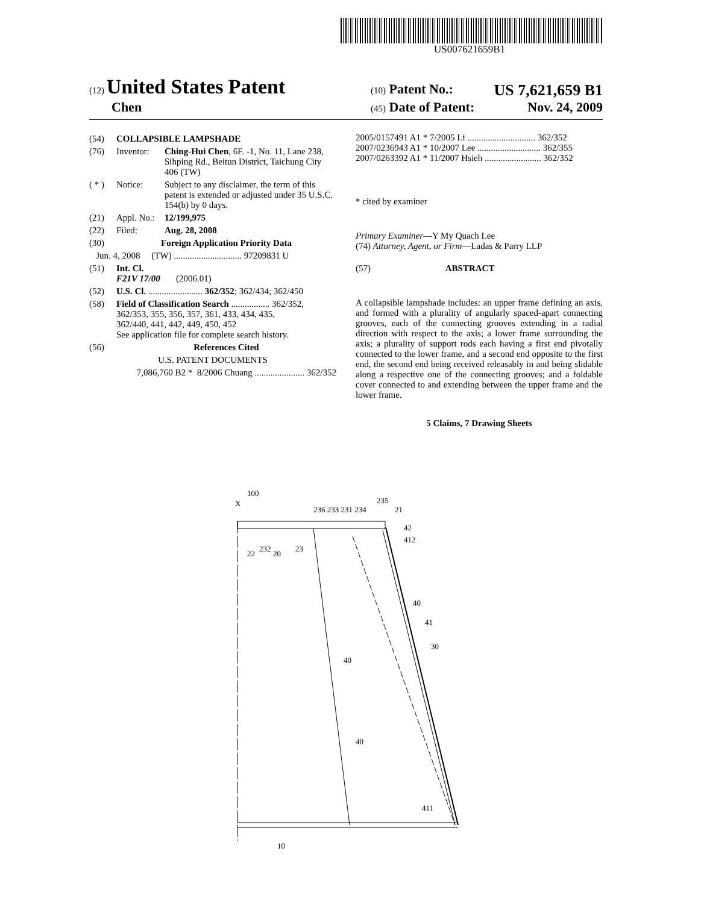US007621659B1
(12) United States Patent
(10) Patent No.: US 7,621,659 B1
Chen
(45) Date of Patent: Nov. 24, 2009
| (54) | COLLAPSIBLE LAMPSHADE | |
| (76) | Inventor: | Ching-Hui Chen , 6F. -1, No. 11, Lane 238, Sihping Rd., Beitun District, Taichung City 406 (TW) |
| ( * ) | Notice: | Subject to any disclaimer, the term of this patent is extended or adjusted under 35 U.S.C. 154(b) by 0 days. |
| (21) | Appl. No.: | 12/199,975 |
| (22) | Filed: | Aug. 28, 2008 |
| (30) | Foreign Application Priority Data | |
| Jun. 4, 2008 (TW) .............................. 97209831 U | | |
| (51) | Int. Cl. F21V 17/00 (2006.01) | |
| (52) | U.S. Cl. ........................ 362/352 ; 362/434; 362/450 | |
| (58) | Field of Classification Search ................. 362/352, 362/353, 355, 356, 357, 361, 433, 434, 435, 362/440, 441, 442, 449, 450, 452 See application file for complete search history. | |
| (56) | References Cited | |
| U.S. PATENT DOCUMENTS | | |
| 7,086,760 B2 * 8/2006 Chuang ...................... 362/352 | | |
2005/0157491 A1 * 7/2005 Li .............................. 362/352
2007/0236943 A1 * 10/2007 Lee ............................ 362/355
2007/0263392 A1 * 11/2007 Hsieh ......................... 362/352
* cited by examiner
Primary Examiner—Y My Quach Lee
(74) Attorney, Agent, or Firm—Ladas & Parry LLP
(57) ABSTRACT
A collapsible lampshade includes: an upper frame defining an axis, and formed with a plurality of angularly spaced-apart connecting grooves, each of the connecting grooves extending in a radial direction with respect to the axis; a lower frame surrounding the axis; a plurality of support rods each having a first end pivotally connected to the lower frame, and a second end opposite to the first end, the second end being received releasably in and being slidable along a respective one of the connecting grooves; and a foldable cover connected to and extending between the upper frame and the lower frame.
5 Claims, 7 Drawing Sheets
100
X
235
21
42
412
40
41
30
40
40
411
10
22
232
20
23
236 233 231 234